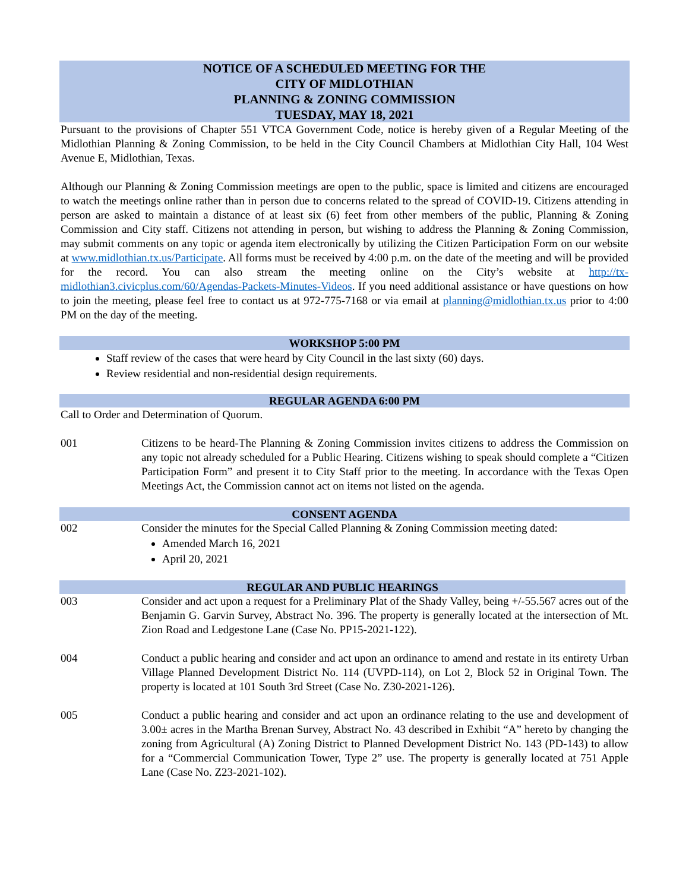NOTICE OF A SCHEDULED MEETING FOR THE
CITY OF MIDLOTHIAN
PLANNING & ZONING COMMISSION
TUESDAY, MAY 18, 2021
Pursuant to the provisions of Chapter 551 VTCA Government Code, notice is hereby given of a Regular Meeting of the Midlothian Planning & Zoning Commission, to be held in the City Council Chambers at Midlothian City Hall, 104 West Avenue E, Midlothian, Texas.
Although our Planning & Zoning Commission meetings are open to the public, space is limited and citizens are encouraged to watch the meetings online rather than in person due to concerns related to the spread of COVID-19. Citizens attending in person are asked to maintain a distance of at least six (6) feet from other members of the public, Planning & Zoning Commission and City staff. Citizens not attending in person, but wishing to address the Planning & Zoning Commission, may submit comments on any topic or agenda item electronically by utilizing the Citizen Participation Form on our website at www.midlothian.tx.us/Participate. All forms must be received by 4:00 p.m. on the date of the meeting and will be provided for the record. You can also stream the meeting online on the City’s website at http://tx-midlothian3.civicplus.com/60/Agendas-Packets-Minutes-Videos. If you need additional assistance or have questions on how to join the meeting, please feel free to contact us at 972-775-7168 or via email at planning@midlothian.tx.us prior to 4:00 PM on the day of the meeting.
WORKSHOP 5:00 PM
Staff review of the cases that were heard by City Council in the last sixty (60) days.
Review residential and non-residential design requirements.
REGULAR AGENDA 6:00 PM
Call to Order and Determination of Quorum.
001 Citizens to be heard-The Planning & Zoning Commission invites citizens to address the Commission on any topic not already scheduled for a Public Hearing. Citizens wishing to speak should complete a “Citizen Participation Form” and present it to City Staff prior to the meeting. In accordance with the Texas Open Meetings Act, the Commission cannot act on items not listed on the agenda.
CONSENT AGENDA
002 Consider the minutes for the Special Called Planning & Zoning Commission meeting dated:
Amended March 16, 2021
April 20, 2021
REGULAR AND PUBLIC HEARINGS
003 Consider and act upon a request for a Preliminary Plat of the Shady Valley, being +/-55.567 acres out of the Benjamin G. Garvin Survey, Abstract No. 396. The property is generally located at the intersection of Mt. Zion Road and Ledgestone Lane (Case No. PP15-2021-122).
004 Conduct a public hearing and consider and act upon an ordinance to amend and restate in its entirety Urban Village Planned Development District No. 114 (UVPD-114), on Lot 2, Block 52 in Original Town. The property is located at 101 South 3rd Street (Case No. Z30-2021-126).
005 Conduct a public hearing and consider and act upon an ordinance relating to the use and development of 3.00± acres in the Martha Brenan Survey, Abstract No. 43 described in Exhibit “A” hereto by changing the zoning from Agricultural (A) Zoning District to Planned Development District No. 143 (PD-143) to allow for a “Commercial Communication Tower, Type 2” use. The property is generally located at 751 Apple Lane (Case No. Z23-2021-102).